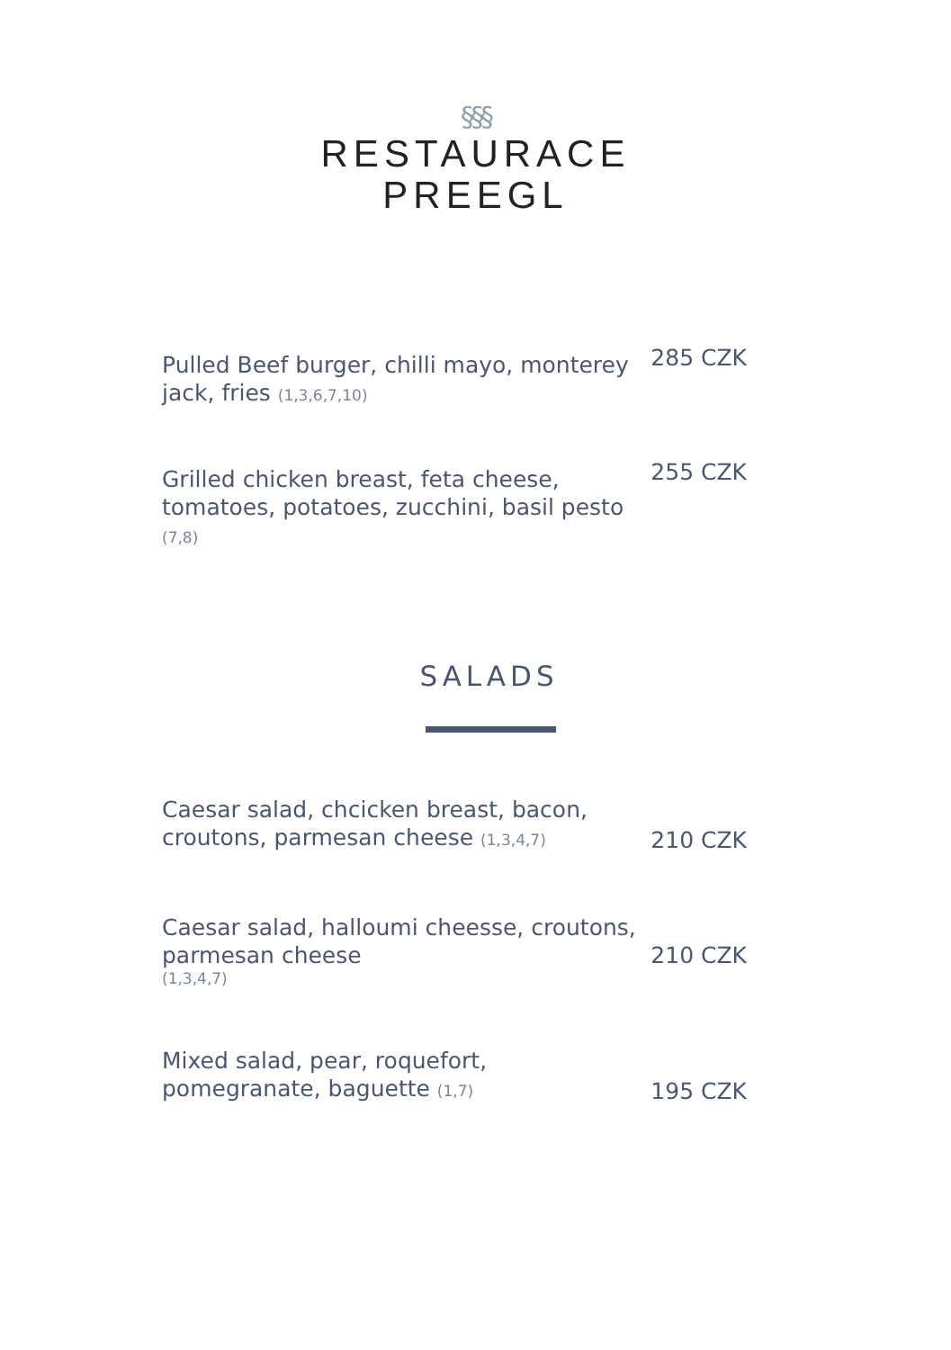§§§
RESTAURACE
PREEGL
Pulled Beef burger, chilli mayo, monterey jack, fries (1,3,6,7,10)
285 CZK
Grilled chicken breast, feta cheese, tomatoes, potatoes, zucchini, basil pesto (7,8)
255 CZK
SALADS
Caesar salad, chcicken breast, bacon, croutons, parmesan cheese (1,3,4,7)
210 CZK
Caesar salad, halloumi cheesse, croutons, parmesan cheese
(1,3,4,7)
210 CZK
Mixed salad, pear, roquefort, pomegranate, baguette (1,7)
195 CZK